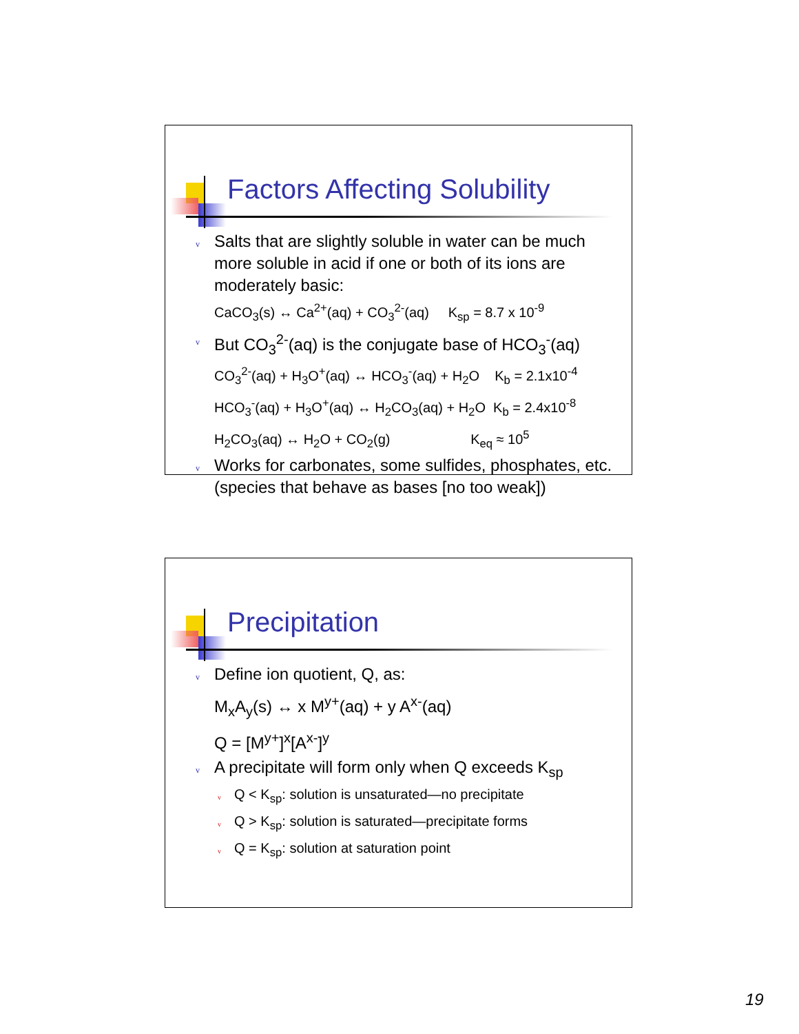Factors Affecting Solubility
v Salts that are slightly soluble in water can be much more soluble in acid if one or both of its ions are moderately basic:
CaCO<sub>3</sub>(s) ↔ Ca<sup>2+</sup>(aq) + CO<sub>3</sub><sup>2-</sup>(aq) K<sub>sp</sub> = 8.7 x 10<sup>-9</sup>
v But CO<sub>3</sub><sup>2-</sup>(aq) is the conjugate base of HCO<sub>3</sub><sup>-</sup>(aq)
CO<sub>3</sub><sup>2-</sup>(aq) + H<sub>3</sub>O<sup>+</sup>(aq) ↔ HCO<sub>3</sub><sup>-</sup>(aq) + H<sub>2</sub>O K<sub>b</sub> = 2.1x10<sup>-4</sup>
HCO<sub>3</sub><sup>-</sup>(aq) + H<sub>3</sub>O<sup>+</sup>(aq) ↔ H<sub>2</sub>CO<sub>3</sub>(aq) + H<sub>2</sub>O K<sub>b</sub> = 2.4x10<sup>-8</sup>
H<sub>2</sub>CO<sub>3</sub>(aq) ↔ H<sub>2</sub>O + CO<sub>2</sub>(g) K<sub>eq</sub> ≈ 10<sup>5</sup>
v Works for carbonates, some sulfides, phosphates, etc. (species that behave as bases [no too weak])
Precipitation
v Define ion quotient, Q, as:
M<sub>x</sub>A<sub>y</sub>(s) ↔ x M<sup>y+</sup>(aq) + y A<sup>x-</sup>(aq)
Q = [M<sup>y+</sup>]<sup>x</sup>[A<sup>x-</sup>]<sup>y</sup>
v A precipitate will form only when Q exceeds K<sub>sp</sub>
v Q < K<sub>sp</sub>: solution is unsaturated—no precipitate
v Q > K<sub>sp</sub>: solution is saturated—precipitate forms
v Q = K<sub>sp</sub>: solution at saturation point
19